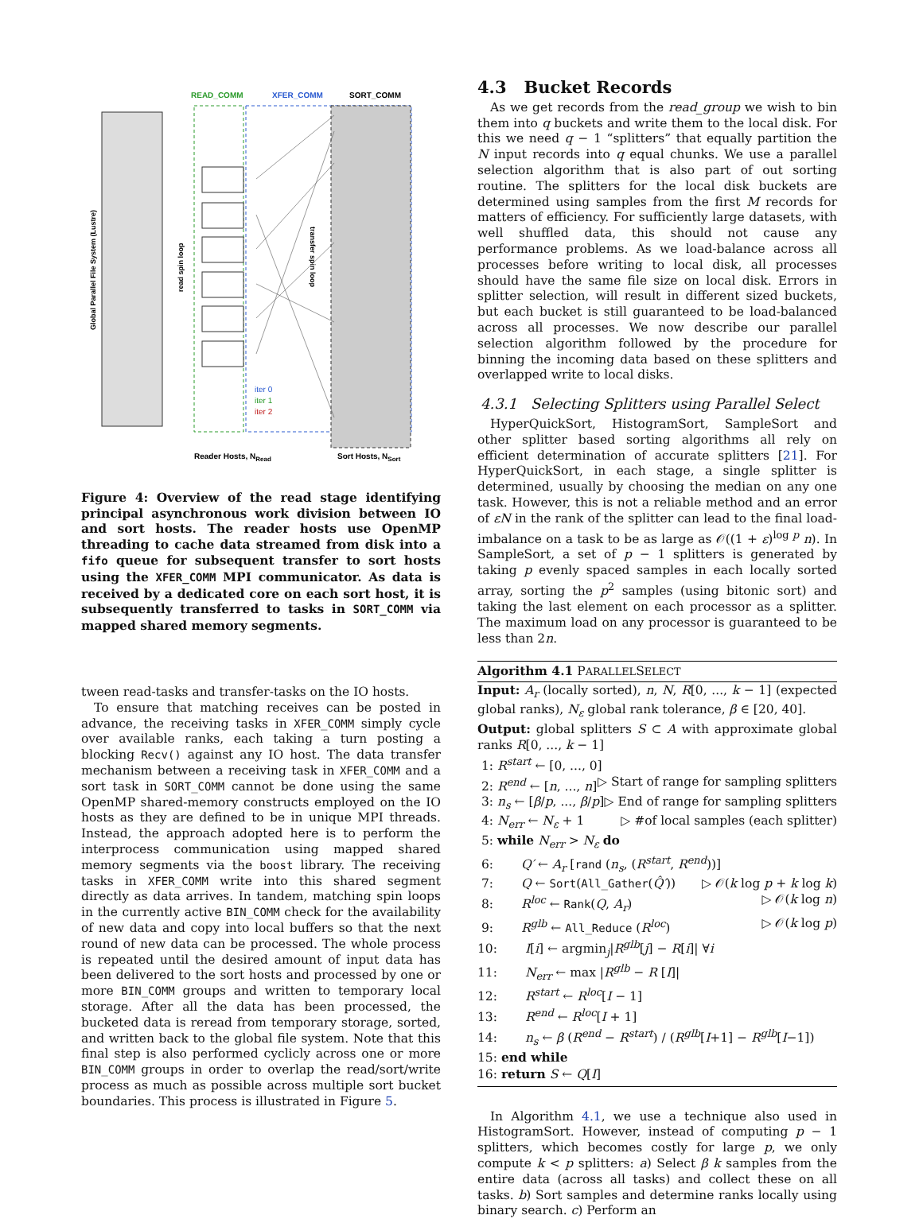READ_COMM
XFER_COMM
SORT_COMM
Global Parallel File System (Lustre)
read spin loop
transfer spin loop
iter 0
iter 1
iter 2
Reader Hosts, NRead
Sort Hosts, NSort
Figure 4: Overview of the read stage identifying principal asynchronous work division between IO and sort hosts. The reader hosts use OpenMP threading to cache data streamed from disk into a fifo queue for subsequent transfer to sort hosts using the XFER_COMM MPI communicator. As data is received by a dedicated core on each sort host, it is subsequently transferred to tasks in SORT_COMM via mapped shared memory segments.
tween read-tasks and transfer-tasks on the IO hosts.
To ensure that matching receives can be posted in advance, the receiving tasks in XFER_COMM simply cycle over available ranks, each taking a turn posting a blocking Recv() against any IO host. The data transfer mechanism between a receiving task in XFER_COMM and a sort task in SORT_COMM cannot be done using the same OpenMP shared-memory constructs employed on the IO hosts as they are defined to be in unique MPI threads. Instead, the approach adopted here is to perform the interprocess communication using mapped shared memory segments via the boost library. The receiving tasks in XFER_COMM write into this shared segment directly as data arrives. In tandem, matching spin loops in the currently active BIN_COMM check for the availability of new data and copy into local buffers so that the next round of new data can be processed. The whole process is repeated until the desired amount of input data has been delivered to the sort hosts and processed by one or more BIN_COMM groups and written to temporary local storage. After all the data has been processed, the bucketed data is reread from temporary storage, sorted, and written back to the global file system. Note that this final step is also performed cyclicly across one or more BIN_COMM groups in order to overlap the read/sort/write process as much as possible across multiple sort bucket boundaries. This process is illustrated in Figure 5.
4.3 Bucket Records
As we get records from the read_group we wish to bin them into q buckets and write them to the local disk. For this we need q − 1 “splitters” that equally partition the N input records into q equal chunks. We use a parallel selection algorithm that is also part of out sorting routine. The splitters for the local disk buckets are determined using samples from the first M records for matters of efficiency. For sufficiently large datasets, with well shuffled data, this should not cause any performance problems. As we load-balance across all processes before writing to local disk, all processes should have the same file size on local disk. Errors in splitter selection, will result in different sized buckets, but each bucket is still guaranteed to be load-balanced across all processes. We now describe our parallel selection algorithm followed by the procedure for binning the incoming data based on these splitters and overlapped write to local disks.
4.3.1 Selecting Splitters using Parallel Select
HyperQuickSort, HistogramSort, SampleSort and other splitter based sorting algorithms all rely on efficient determination of accurate splitters [21]. For HyperQuickSort, in each stage, a single splitter is determined, usually by choosing the median on any one task. However, this is not a reliable method and an error of εN in the rank of the splitter can lead to the final load-imbalance on a task to be as large as 𝒪((1 + ε)<sup>log p</sup> n). In SampleSort, a set of p − 1 splitters is generated by taking p evenly spaced samples in each locally sorted array, sorting the p<sup>2</sup> samples (using bitonic sort) and taking the last element on each processor as a splitter. The maximum load on any processor is guaranteed to be less than 2n.
Algorithm 4.1 PARALLELSELECT
Input: A<sub>r</sub> (locally sorted), n, N, R[0, ..., k − 1] (expected global ranks), N<sub>ε</sub> global rank tolerance, β ∈ [20, 40].
Output: global splitters S ⊂ A with approximate global ranks R[0, ..., k − 1]
1: R<sup>start</sup> ← [0, ..., 0] ▷ Start of range for sampling splitters
2: R<sup>end</sup> ← [n, ..., n] ▷ End of range for sampling splitters
3: n<sub>s</sub> ← [β/p, ..., β/p] ▷ #of local samples (each splitter)
4: N<sub>err</sub> ← N<sub>ε</sub> + 1
5: while N<sub>err</sub> > N<sub>ε</sub> do
6: Q′ ← A<sub>r</sub> [rand (n<sub>s</sub>, (R<sup>start</sup>, R<sup>end</sup>))]
7: Q ← Sort(All_Gather(Q̂′)) ▷ 𝒪(k log p + k log k)
8: R<sup>loc</sup> ← Rank(Q, A<sub>r</sub>) ▷ 𝒪(k log n)
9: R<sup>glb</sup> ← All_Reduce (R<sup>loc</sup>) ▷ 𝒪(k log p)
10: I[i] ← argmin<sub>j</sub>|R<sup>glb</sup>[j] − R[i]| ∀i
11: N<sub>err</sub> ← max |R<sup>glb</sup> − R [I]|
12: R<sup>start</sup> ← R<sup>loc</sup>[I − 1]
13: R<sup>end</sup> ← R<sup>loc</sup>[I + 1]
14: n<sub>s</sub> ← β (R<sup>end</sup> − R<sup>start</sup>) / (R<sup>glb</sup>[I+1] − R<sup>glb</sup>[I−1])
15: end while
16: return S ← Q[I]
In Algorithm 4.1, we use a technique also used in HistogramSort. However, instead of computing p − 1 splitters, which becomes costly for large p, we only compute k < p splitters: a) Select β k samples from the entire data (across all tasks) and collect these on all tasks. b) Sort samples and determine ranks locally using binary search. c) Perform an